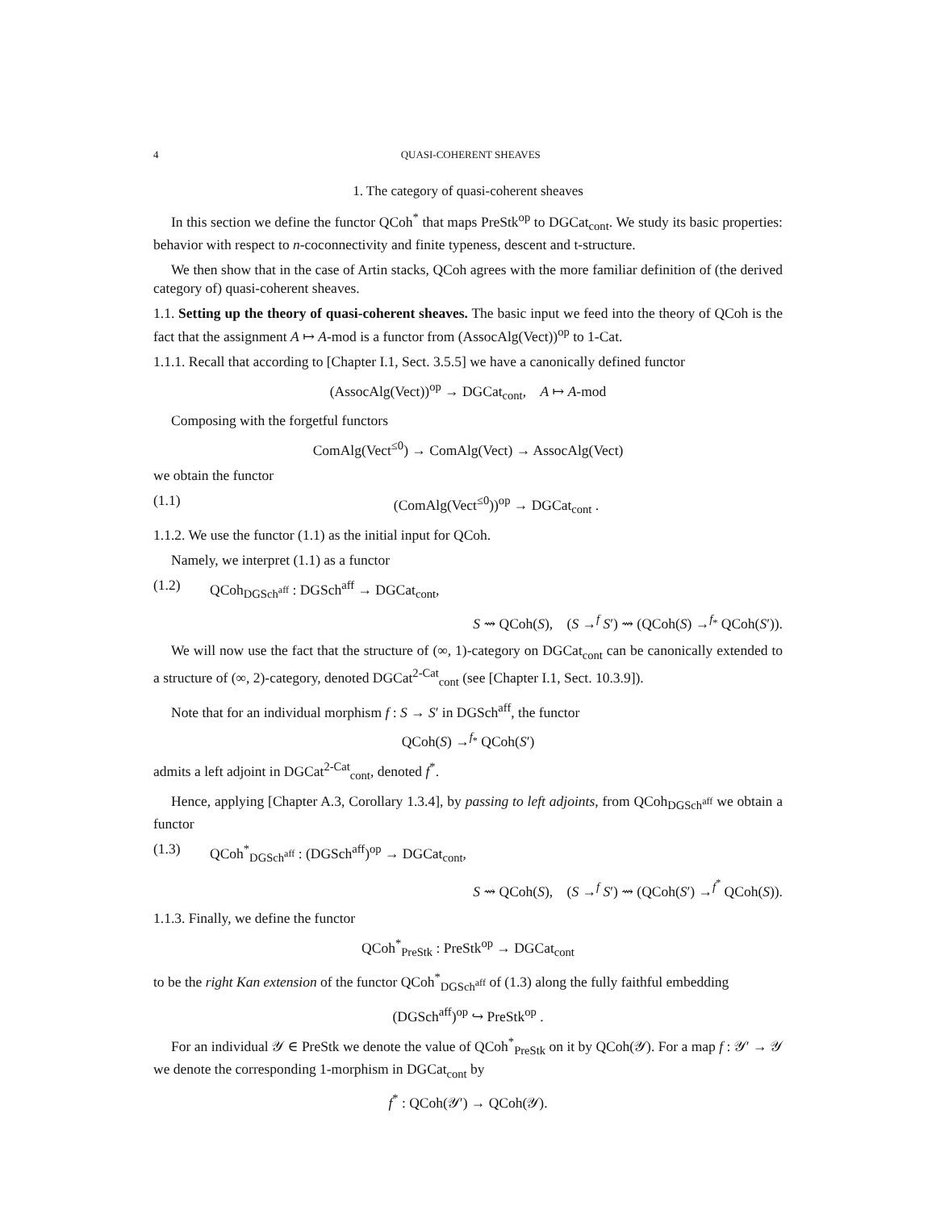4 QUASI-COHERENT SHEAVES
1. The category of quasi-coherent sheaves
In this section we define the functor QCoh<sup>*</sup> that maps PreStk<sup>op</sup> to DGCat<sub>cont</sub>. We study its basic properties: behavior with respect to n-coconnectivity and finite typeness, descent and t-structure.
We then show that in the case of Artin stacks, QCoh agrees with the more familiar definition of (the derived category of) quasi-coherent sheaves.
1.1. Setting up the theory of quasi-coherent sheaves. The basic input we feed into the theory of QCoh is the fact that the assignment A ↦ A-mod is a functor from (AssocAlg(Vect))<sup>op</sup> to 1-Cat.
1.1.1. Recall that according to [Chapter I.1, Sect. 3.5.5] we have a canonically defined functor
(AssocAlg(Vect))<sup>op</sup> → DGCat<sub>cont</sub>, A ↦ A-mod
Composing with the forgetful functors
ComAlg(Vect<sup>≤0</sup>) → ComAlg(Vect) → AssocAlg(Vect)
we obtain the functor
(1.1) (ComAlg(Vect<sup>≤0</sup>))<sup>op</sup> → DGCat<sub>cont</sub> .
1.1.2. We use the functor (1.1) as the initial input for QCoh.
Namely, we interpret (1.1) as a functor
(1.2) QCoh<sub>DGSch<sup>aff</sup></sub> : DGSch<sup>aff</sup> → DGCat<sub>cont</sub>,
S ⇝ QCoh(S), (S →<sup>f</sup> S′) ⇝ (QCoh(S) →<sup>f<sub>*</sub></sup> QCoh(S′)).
We will now use the fact that the structure of (∞, 1)-category on DGCat<sub>cont</sub> can be canonically extended to a structure of (∞, 2)-category, denoted DGCat<sup>2-Cat</sup><sub>cont</sub> (see [Chapter I.1, Sect. 10.3.9]).
Note that for an individual morphism f : S → S′ in DGSch<sup>aff</sup>, the functor
QCoh(S) →<sup>f<sub>*</sub></sup> QCoh(S′)
admits a left adjoint in DGCat<sup>2-Cat</sup><sub>cont</sub>, denoted f<sup>*</sup>.
Hence, applying [Chapter A.3, Corollary 1.3.4], by passing to left adjoints, from QCoh<sub>DGSch<sup>aff</sup></sub> we obtain a functor
(1.3) QCoh<sup>*</sup><sub>DGSch<sup>aff</sup></sub> : (DGSch<sup>aff</sup>)<sup>op</sup> → DGCat<sub>cont</sub>,
S ⇝ QCoh(S), (S →<sup>f</sup> S′) ⇝ (QCoh(S′) →<sup>f<sup>*</sup></sup> QCoh(S)).
1.1.3. Finally, we define the functor
QCoh<sup>*</sup><sub>PreStk</sub> : PreStk<sup>op</sup> → DGCat<sub>cont</sub>
to be the right Kan extension of the functor QCoh<sup>*</sup><sub>DGSch<sup>aff</sup></sub> of (1.3) along the fully faithful embedding
(DGSch<sup>aff</sup>)<sup>op</sup> ↪ PreStk<sup>op</sup> .
For an individual 𝒴 ∈ PreStk we denote the value of QCoh<sup>*</sup><sub>PreStk</sub> on it by QCoh(𝒴). For a map f : 𝒴′ → 𝒴 we denote the corresponding 1-morphism in DGCat<sub>cont</sub> by
f<sup>*</sup> : QCoh(𝒴′) → QCoh(𝒴).